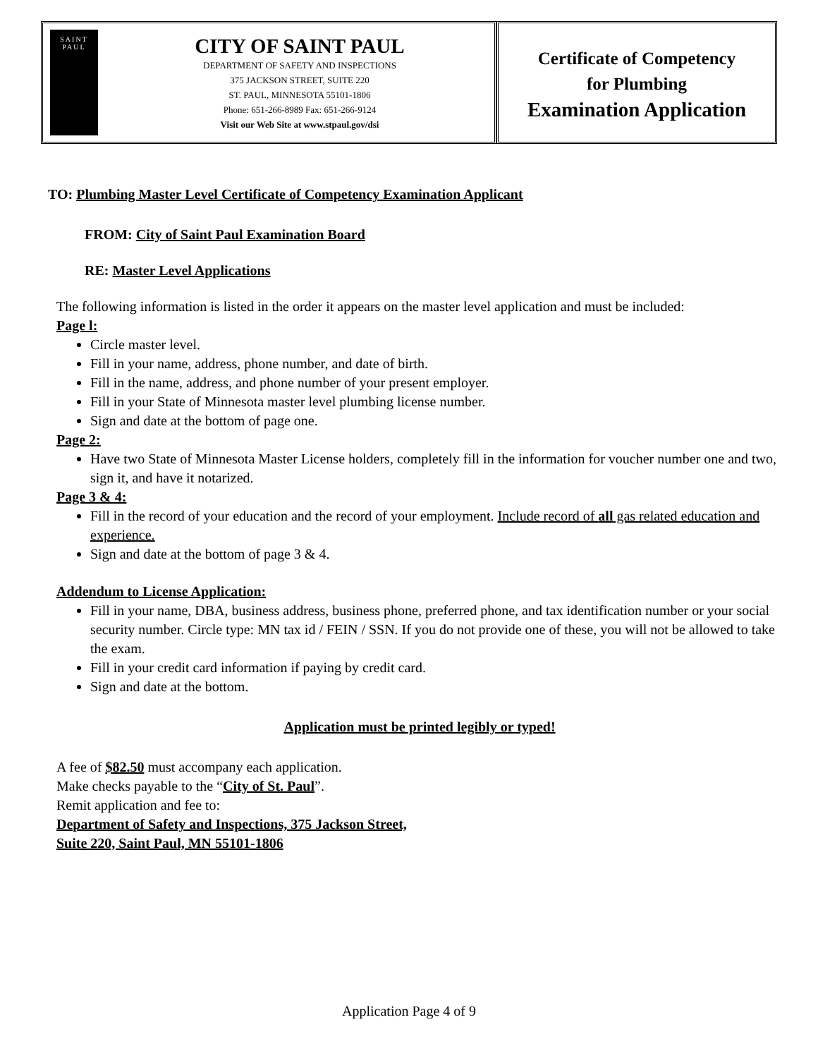SAINT
PAUL
CITY OF SAINT PAUL
DEPARTMENT OF SAFETY AND INSPECTIONS
375 JACKSON STREET, SUITE 220
ST. PAUL, MINNESOTA 55101-1806
Phone: 651-266-8989 Fax: 651-266-9124
Visit our Web Site at www.stpaul.gov/dsi
Certificate of Competency
for Plumbing
Examination Application
TO: Plumbing Master Level Certificate of Competency Examination Applicant
FROM: City of Saint Paul Examination Board
RE: Master Level Applications
The following information is listed in the order it appears on the master level application and must be included:
Page l:
Circle master level.
Fill in your name, address, phone number, and date of birth.
Fill in the name, address, and phone number of your present employer.
Fill in your State of Minnesota master level plumbing license number.
Sign and date at the bottom of page one.
Page 2:
Have two State of Minnesota Master License holders, completely fill in the information for voucher number one and two, sign it, and have it notarized.
Page 3 & 4:
Fill in the record of your education and the record of your employment. Include record of all gas related education and experience.
Sign and date at the bottom of page 3 & 4.
Addendum to License Application:
Fill in your name, DBA, business address, business phone, preferred phone, and tax identification number or your social security number. Circle type: MN tax id / FEIN / SSN. If you do not provide one of these, you will not be allowed to take the exam.
Fill in your credit card information if paying by credit card.
Sign and date at the bottom.
Application must be printed legibly or typed!
A fee of $82.50 must accompany each application.
Make checks payable to the “City of St. Paul”.
Remit application and fee to:
Department of Safety and Inspections, 375 Jackson Street,
Suite 220, Saint Paul, MN 55101-1806
Application Page 4 of 9